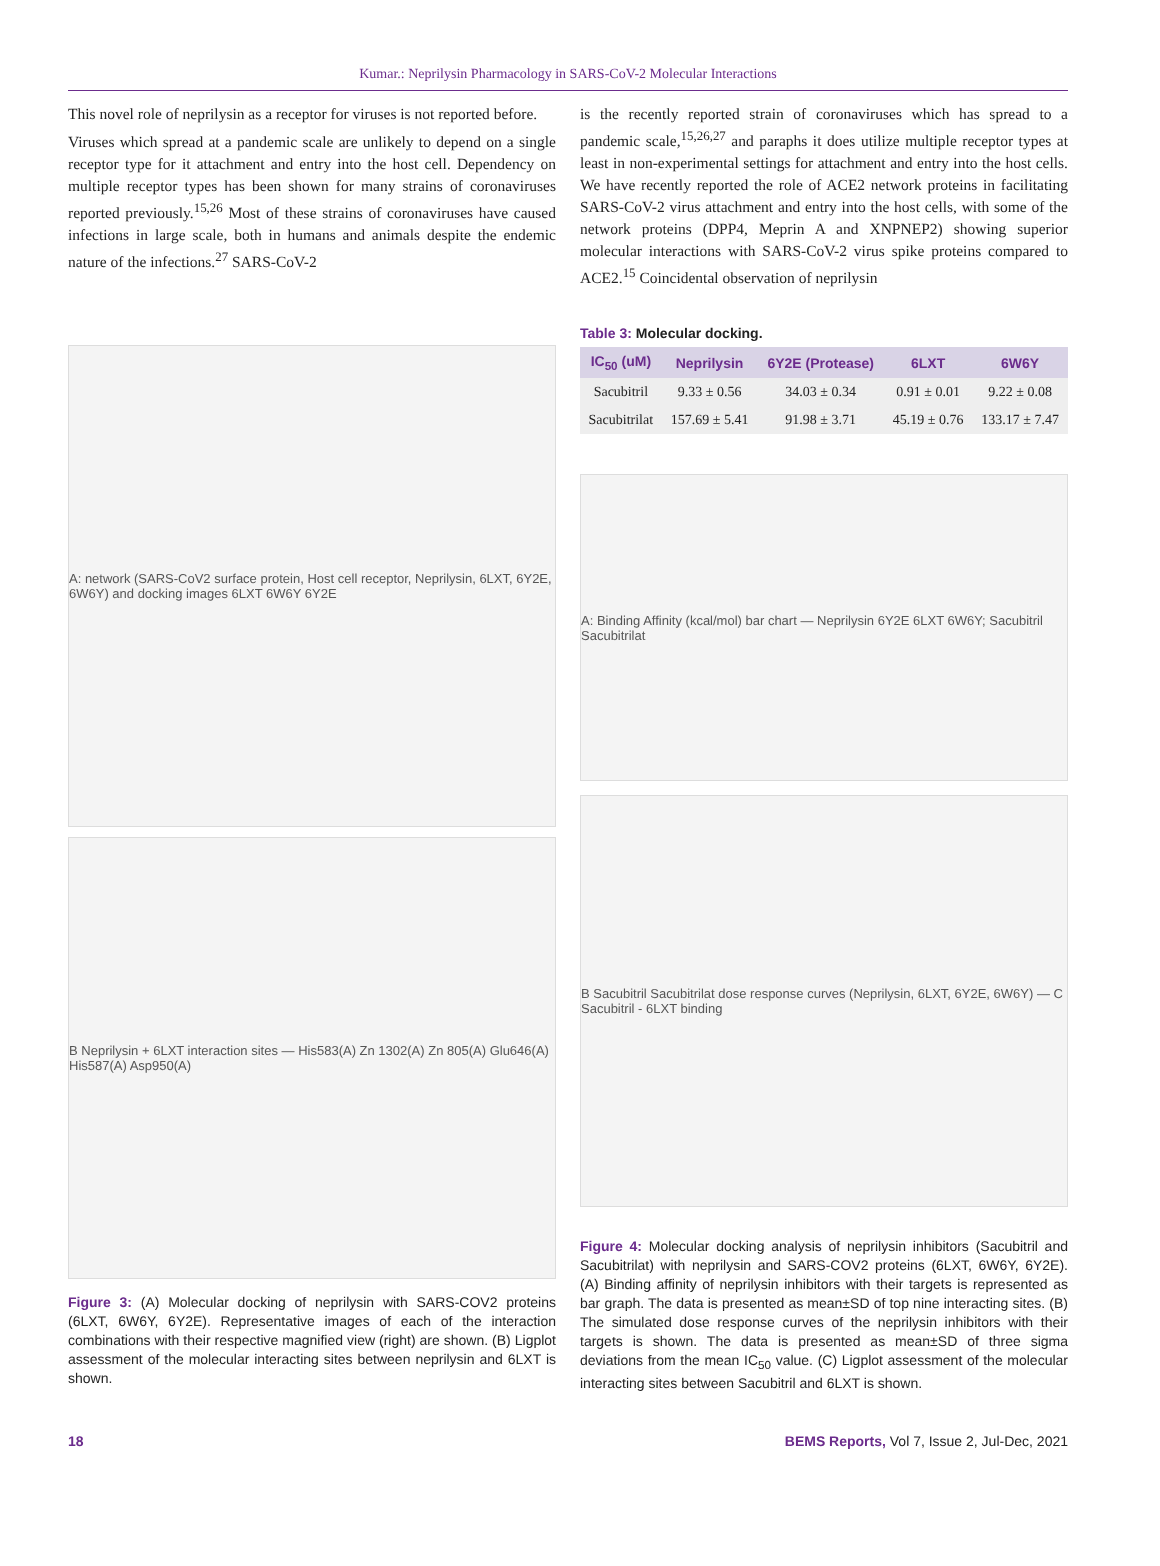Kumar.: Neprilysin Pharmacology in SARS-CoV-2 Molecular Interactions
This novel role of neprilysin as a receptor for viruses is not reported before.
Viruses which spread at a pandemic scale are unlikely to depend on a single receptor type for it attachment and entry into the host cell. Dependency on multiple receptor types has been shown for many strains of coronaviruses reported previously.<sup>15,26</sup> Most of these strains of coronaviruses have caused infections in large scale, both in humans and animals despite the endemic nature of the infections.<sup>27</sup> SARS-CoV-2
is the recently reported strain of coronaviruses which has spread to a pandemic scale,<sup>15,26,27</sup> and paraphs it does utilize multiple receptor types at least in non-experimental settings for attachment and entry into the host cells. We have recently reported the role of ACE2 network proteins in facilitating SARS-CoV-2 virus attachment and entry into the host cells, with some of the network proteins (DPP4, Meprin A and XNPNEP2) showing superior molecular interactions with SARS-CoV-2 virus spike proteins compared to ACE2.<sup>15</sup> Coincidental observation of neprilysin
A: network (SARS-CoV2 surface protein, Host cell receptor, Neprilysin, 6LXT, 6Y2E, 6W6Y) and docking images 6LXT 6W6Y 6Y2E
B Neprilysin + 6LXT interaction sites — His583(A) Zn 1302(A) Zn 805(A) Glu646(A) His587(A) Asp950(A)
Figure 3: (A) Molecular docking of neprilysin with SARS-COV2 proteins (6LXT, 6W6Y, 6Y2E). Representative images of each of the interaction combinations with their respective magnified view (right) are shown. (B) Ligplot assessment of the molecular interacting sites between neprilysin and 6LXT is shown.
Table 3: Molecular docking.
| IC<sub>50</sub> (uM) | Neprilysin | 6Y2E (Protease) | 6LXT | 6W6Y |
| --- | --- | --- | --- | --- |
| Sacubitril | 9.33 ± 0.56 | 34.03 ± 0.34 | 0.91 ± 0.01 | 9.22 ± 0.08 |
| Sacubitrilat | 157.69 ± 5.41 | 91.98 ± 3.71 | 45.19 ± 0.76 | 133.17 ± 7.47 |
A: Binding Affinity (kcal/mol) bar chart — Neprilysin 6Y2E 6LXT 6W6Y; Sacubitril Sacubitrilat
B Sacubitril Sacubitrilat dose response curves (Neprilysin, 6LXT, 6Y2E, 6W6Y) — C Sacubitril - 6LXT binding
Figure 4: Molecular docking analysis of neprilysin inhibitors (Sacubitril and Sacubitrilat) with neprilysin and SARS-COV2 proteins (6LXT, 6W6Y, 6Y2E). (A) Binding affinity of neprilysin inhibitors with their targets is represented as bar graph. The data is presented as mean±SD of top nine interacting sites. (B) The simulated dose response curves of the neprilysin inhibitors with their targets is shown. The data is presented as mean±SD of three sigma deviations from the mean IC<sub>50</sub> value. (C) Ligplot assessment of the molecular interacting sites between Sacubitril and 6LXT is shown.
18 BEMS Reports, Vol 7, Issue 2, Jul-Dec, 2021